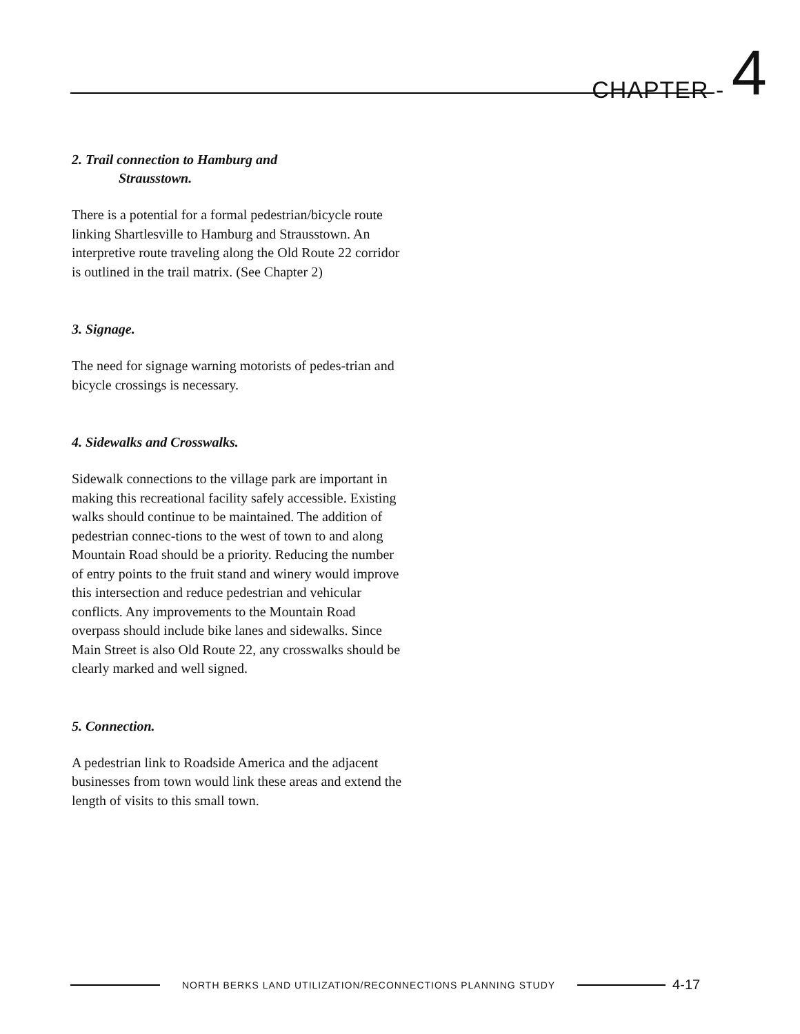CHAPTER - 4
2. Trail connection to Hamburg and
Strausstown.
There is a potential for a formal pedestrian/bicycle route linking Shartlesville to Hamburg and Strausstown. An interpretive route traveling along the Old Route 22 corridor is outlined in the trail matrix. (See Chapter 2)
3. Signage.
The need for signage warning motorists of pedes-trian and bicycle crossings is necessary.
4. Sidewalks and Crosswalks.
Sidewalk connections to the village park are important in making this recreational facility safely accessible. Existing walks should continue to be maintained. The addition of pedestrian connec-tions to the west of town to and along Mountain Road should be a priority. Reducing the number of entry points to the fruit stand and winery would improve this intersection and reduce pedestrian and vehicular conflicts. Any improvements to the Mountain Road overpass should include bike lanes and sidewalks. Since Main Street is also Old Route 22, any crosswalks should be clearly marked and well signed.
5. Connection.
A pedestrian link to Roadside America and the adjacent businesses from town would link these areas and extend the length of visits to this small town.
NORTH BERKS LAND UTILIZATION/RECONNECTIONS PLANNING STUDY
4-17